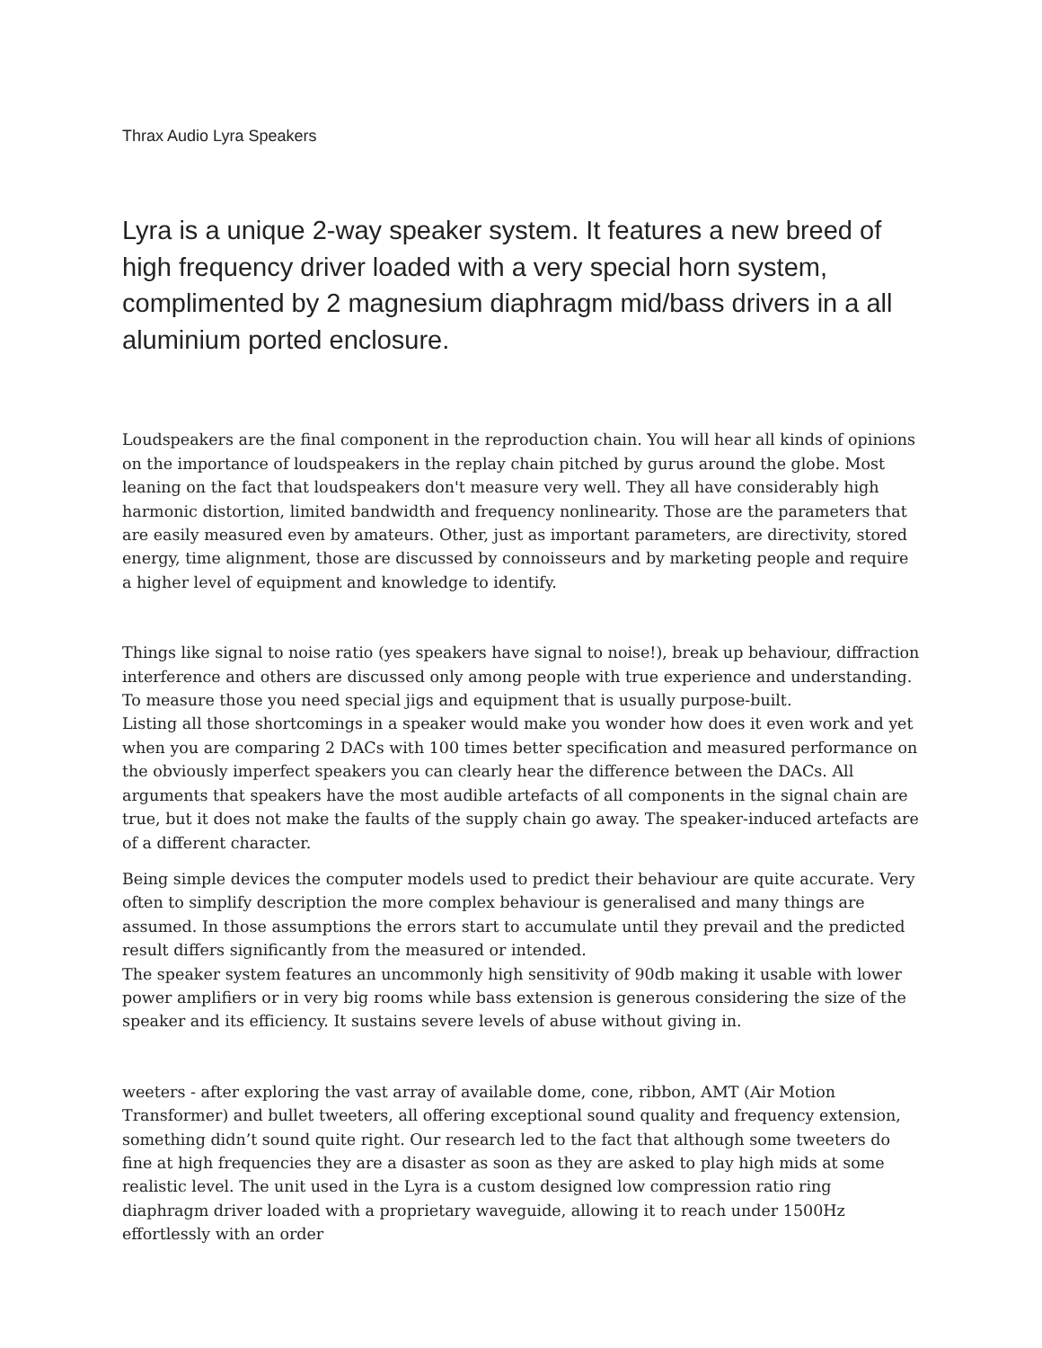Thrax Audio Lyra Speakers
Lyra is a unique 2-way speaker system. It features a new breed of high frequency driver loaded with a very special horn system, complimented by 2 magnesium diaphragm mid/bass drivers in a all aluminium ported enclosure.
Loudspeakers are the final component in the reproduction chain. You will hear all kinds of opinions on the importance of loudspeakers in the replay chain pitched by gurus around the globe. Most leaning on the fact that loudspeakers don't measure very well. They all have considerably high harmonic distortion, limited bandwidth and frequency nonlinearity. Those are the parameters that are easily measured even by amateurs. Other, just as important parameters, are directivity, stored energy, time alignment, those are discussed by connoisseurs and by marketing people and require a higher level of equipment and knowledge to identify.
Things like signal to noise ratio (yes speakers have signal to noise!), break up behaviour, diffraction interference and others are discussed only among people with true experience and understanding. To measure those you need special jigs and equipment that is usually purpose-built.
Listing all those shortcomings in a speaker would make you wonder how does it even work and yet when you are comparing 2 DACs with 100 times better specification and measured performance on the obviously imperfect speakers you can clearly hear the difference between the DACs. All arguments that speakers have the most audible artefacts of all components in the signal chain are true, but it does not make the faults of the supply chain go away. The speaker-induced artefacts are of a different character.
Being simple devices the computer models used to predict their behaviour are quite accurate. Very often to simplify description the more complex behaviour is generalised and many things are assumed. In those assumptions the errors start to accumulate until they prevail and the predicted result differs significantly from the measured or intended.
The speaker system features an uncommonly high sensitivity of 90db making it usable with lower power amplifiers or in very big rooms while bass extension is generous considering the size of the speaker and its efficiency. It sustains severe levels of abuse without giving in.
weeters - after exploring the vast array of available dome, cone, ribbon, AMT (Air Motion Transformer) and bullet tweeters, all offering exceptional sound quality and frequency extension, something didn’t sound quite right. Our research led to the fact that although some tweeters do fine at high frequencies they are a disaster as soon as they are asked to play high mids at some realistic level. The unit used in the Lyra is a custom designed low compression ratio ring diaphragm driver loaded with a proprietary waveguide, allowing it to reach under 1500Hz effortlessly with an order